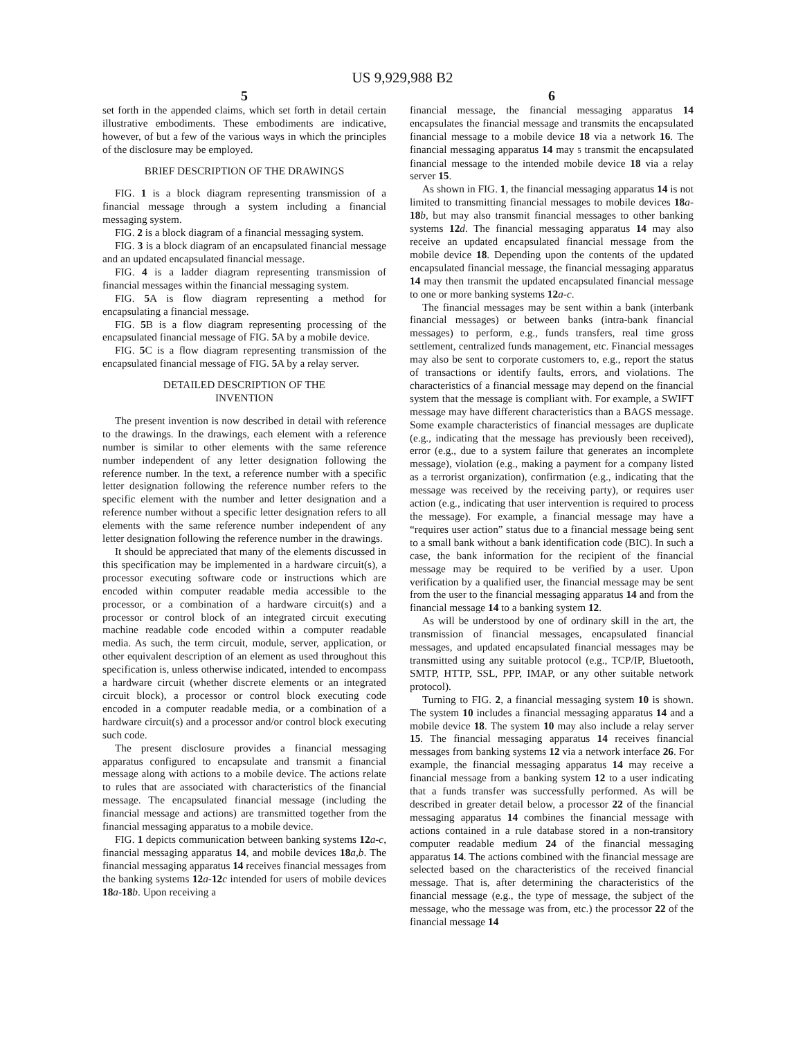US 9,929,988 B2
5
set forth in the appended claims, which set forth in detail certain illustrative embodiments. These embodiments are indicative, however, of but a few of the various ways in which the principles of the disclosure may be employed.
BRIEF DESCRIPTION OF THE DRAWINGS
FIG. 1 is a block diagram representing transmission of a financial message through a system including a financial messaging system.
FIG. 2 is a block diagram of a financial messaging system.
FIG. 3 is a block diagram of an encapsulated financial message and an updated encapsulated financial message.
FIG. 4 is a ladder diagram representing transmission of financial messages within the financial messaging system.
FIG. 5 A is flow diagram representing a method for encapsulating a financial message.
FIG. 5 B is a flow diagram representing processing of the encapsulated financial message of FIG. 5 A by a mobile device.
FIG. 5 C is a flow diagram representing transmission of the encapsulated financial message of FIG. 5 A by a relay server.
DETAILED DESCRIPTION OF THE
INVENTION
The present invention is now described in detail with reference to the drawings. In the drawings, each element with a reference number is similar to other elements with the same reference number independent of any letter designation following the reference number. In the text, a reference number with a specific letter designation following the reference number refers to the specific element with the number and letter designation and a reference number without a specific letter designation refers to all elements with the same reference number independent of any letter designation following the reference number in the drawings.
It should be appreciated that many of the elements discussed in this specification may be implemented in a hardware circuit(s), a processor executing software code or instructions which are encoded within computer readable media accessible to the processor, or a combination of a hardware circuit(s) and a processor or control block of an integrated circuit executing machine readable code encoded within a computer readable media. As such, the term circuit, module, server, application, or other equivalent description of an element as used throughout this specification is, unless otherwise indicated, intended to encompass a hardware circuit (whether discrete elements or an integrated circuit block), a processor or control block executing code encoded in a computer readable media, or a combination of a hardware circuit(s) and a processor and/or control block executing such code.
The present disclosure provides a financial messaging apparatus configured to encapsulate and transmit a financial message along with actions to a mobile device. The actions relate to rules that are associated with characteristics of the financial message. The encapsulated financial message (including the financial message and actions) are transmitted together from the financial messaging apparatus to a mobile device.
FIG. 1 depicts communication between banking systems 12 a-c, financial messaging apparatus 14, and mobile devices 18 a,b. The financial messaging apparatus 14 receives financial messages from the banking systems 12 a-12 c intended for users of mobile devices 18 a-18 b. Upon receiving a
6
financial message, the financial messaging apparatus 14 encapsulates the financial message and transmits the encapsulated financial message to a mobile device 18 via a network 16. The financial messaging apparatus 14 may 5 transmit the encapsulated financial message to the intended mobile device 18 via a relay server 15.
As shown in FIG. 1, the financial messaging apparatus 14 is not limited to transmitting financial messages to mobile devices 18 a-18 b, but may also transmit financial messages to other banking systems 12 d. The financial messaging apparatus 14 may also receive an updated encapsulated financial message from the mobile device 18. Depending upon the contents of the updated encapsulated financial message, the financial messaging apparatus 14 may then transmit the updated encapsulated financial message to one or more banking systems 12 a-c.
The financial messages may be sent within a bank (interbank financial messages) or between banks (intra-bank financial messages) to perform, e.g., funds transfers, real time gross settlement, centralized funds management, etc. Financial messages may also be sent to corporate customers to, e.g., report the status of transactions or identify faults, errors, and violations. The characteristics of a financial message may depend on the financial system that the message is compliant with. For example, a SWIFT message may have different characteristics than a BAGS message. Some example characteristics of financial messages are duplicate (e.g., indicating that the message has previously been received), error (e.g., due to a system failure that generates an incomplete message), violation (e.g., making a payment for a company listed as a terrorist organization), confirmation (e.g., indicating that the message was received by the receiving party), or requires user action (e.g., indicating that user intervention is required to process the message). For example, a financial message may have a “requires user action” status due to a financial message being sent to a small bank without a bank identification code (BIC). In such a case, the bank information for the recipient of the financial message may be required to be verified by a user. Upon verification by a qualified user, the financial message may be sent from the user to the financial messaging apparatus 14 and from the financial message 14 to a banking system 12.
As will be understood by one of ordinary skill in the art, the transmission of financial messages, encapsulated financial messages, and updated encapsulated financial messages may be transmitted using any suitable protocol (e.g., TCP/IP, Bluetooth, SMTP, HTTP, SSL, PPP, IMAP, or any other suitable network protocol).
Turning to FIG. 2, a financial messaging system 10 is shown. The system 10 includes a financial messaging apparatus 14 and a mobile device 18. The system 10 may also include a relay server 15. The financial messaging apparatus 14 receives financial messages from banking systems 12 via a network interface 26. For example, the financial messaging apparatus 14 may receive a financial message from a banking system 12 to a user indicating that a funds transfer was successfully performed. As will be described in greater detail below, a processor 22 of the financial messaging apparatus 14 combines the financial message with actions contained in a rule database stored in a non-transitory computer readable medium 24 of the financial messaging apparatus 14. The actions combined with the financial message are selected based on the characteristics of the received financial message. That is, after determining the characteristics of the financial message (e.g., the type of message, the subject of the message, who the message was from, etc.) the processor 22 of the financial message 14